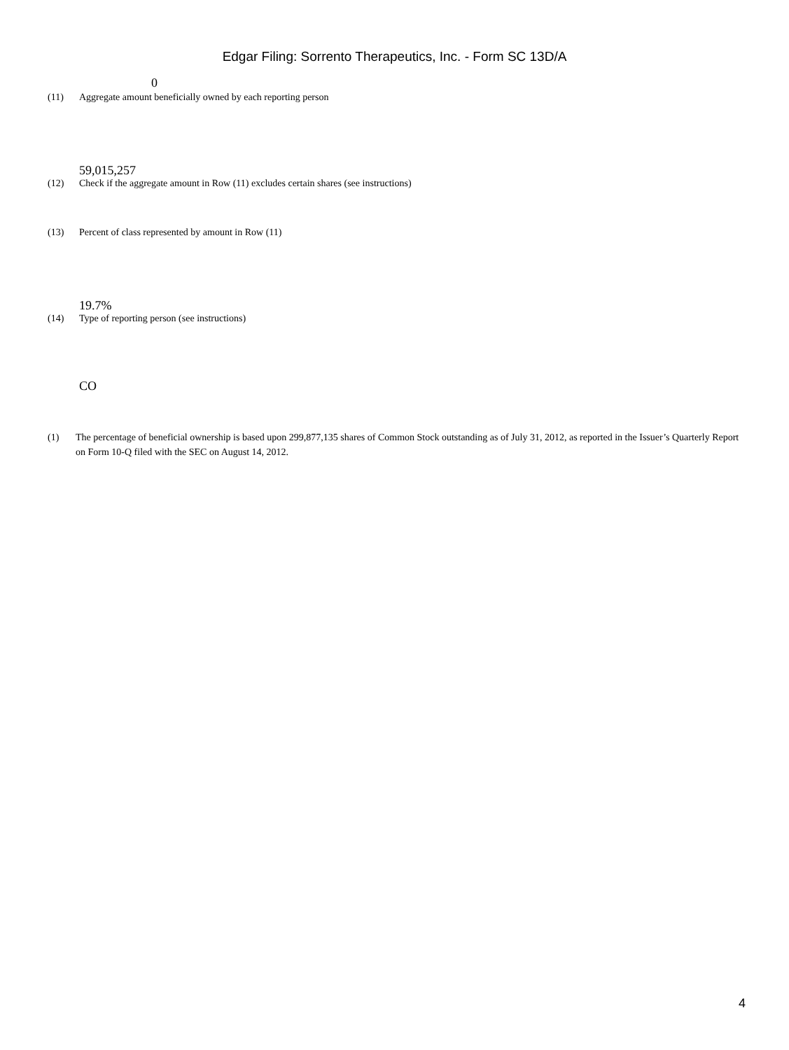Edgar Filing: Sorrento Therapeutics, Inc. - Form SC 13D/A
0
(11) Aggregate amount beneficially owned by each reporting person
59,015,257
(12) Check if the aggregate amount in Row (11) excludes certain shares (see instructions)
(13) Percent of class represented by amount in Row (11)
19.7%
(14) Type of reporting person (see instructions)
CO
(1) The percentage of beneficial ownership is based upon 299,877,135 shares of Common Stock outstanding as of July 31, 2012, as reported in the Issuer’s Quarterly Report on Form 10-Q filed with the SEC on August 14, 2012.
4